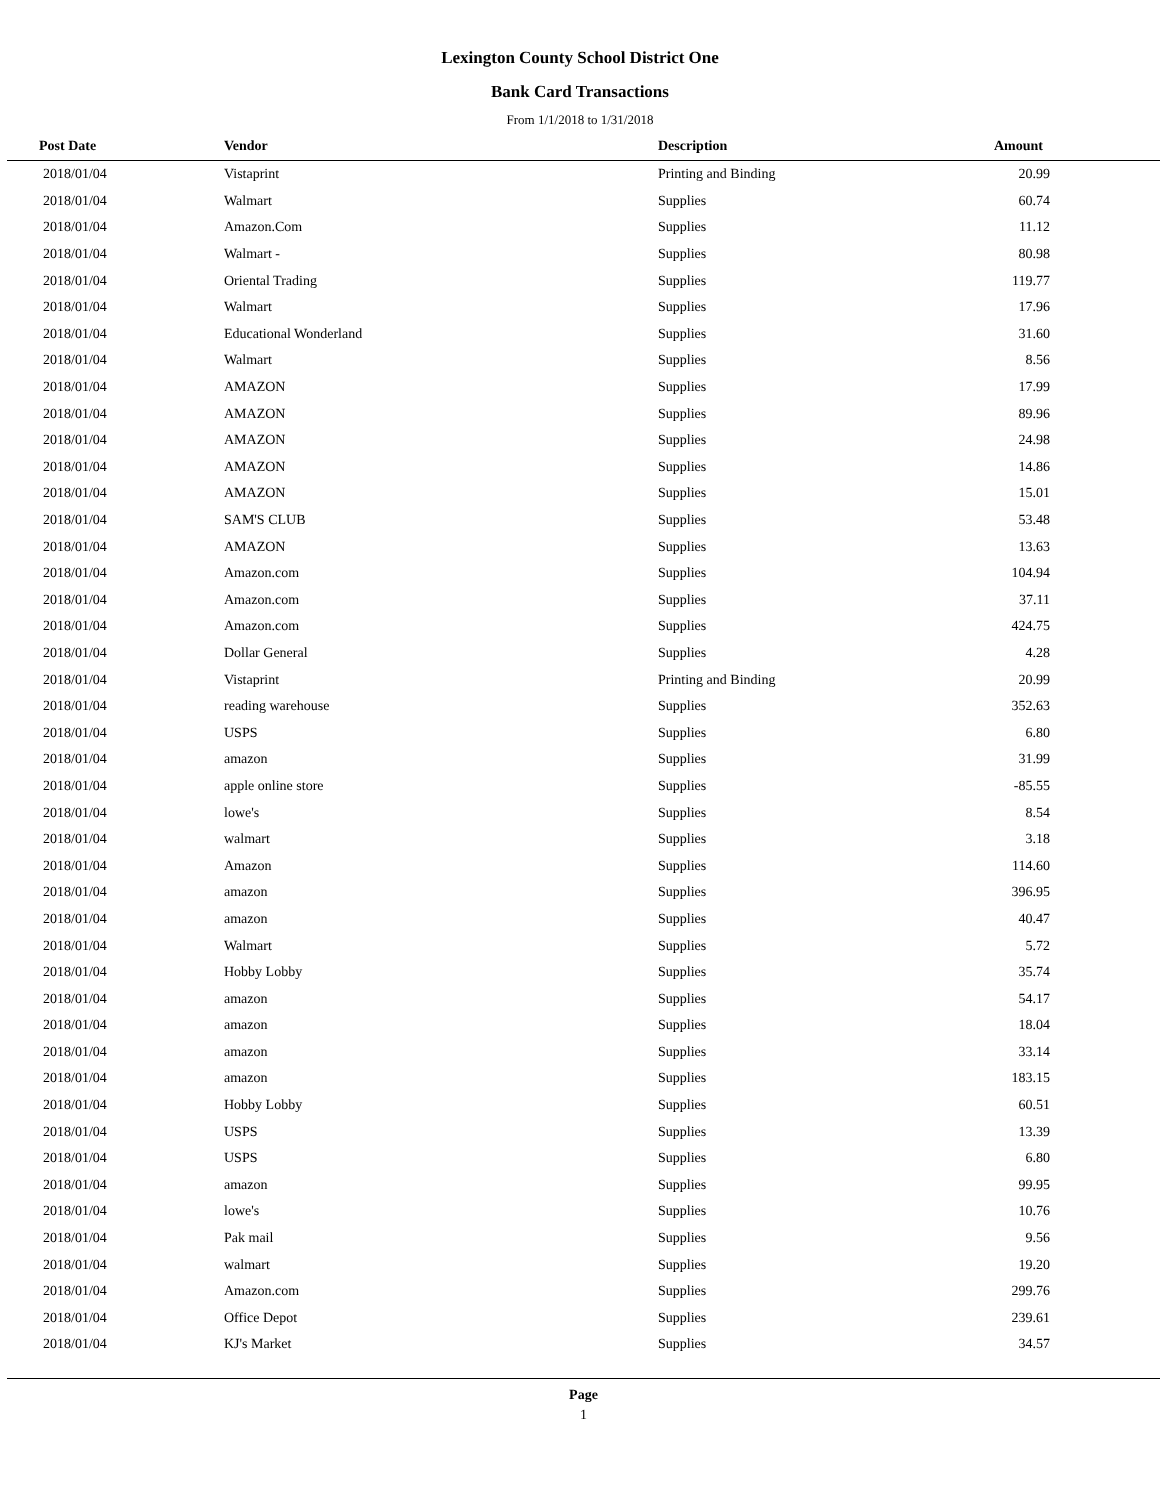Lexington County School District One
Bank Card Transactions
From 1/1/2018 to 1/31/2018
| Post Date | Vendor | Description | Amount | |
| --- | --- | --- | --- | --- |
| 2018/01/04 | Vistaprint | Printing and Binding | 20.99 | |
| 2018/01/04 | Walmart | Supplies | 60.74 | |
| 2018/01/04 | Amazon.Com | Supplies | 11.12 | |
| 2018/01/04 | Walmart - | Supplies | 80.98 | |
| 2018/01/04 | Oriental Trading | Supplies | 119.77 | |
| 2018/01/04 | Walmart | Supplies | 17.96 | |
| 2018/01/04 | Educational Wonderland | Supplies | 31.60 | |
| 2018/01/04 | Walmart | Supplies | 8.56 | |
| 2018/01/04 | AMAZON | Supplies | 17.99 | |
| 2018/01/04 | AMAZON | Supplies | 89.96 | |
| 2018/01/04 | AMAZON | Supplies | 24.98 | |
| 2018/01/04 | AMAZON | Supplies | 14.86 | |
| 2018/01/04 | AMAZON | Supplies | 15.01 | |
| 2018/01/04 | SAM'S CLUB | Supplies | 53.48 | |
| 2018/01/04 | AMAZON | Supplies | 13.63 | |
| 2018/01/04 | Amazon.com | Supplies | 104.94 | |
| 2018/01/04 | Amazon.com | Supplies | 37.11 | |
| 2018/01/04 | Amazon.com | Supplies | 424.75 | |
| 2018/01/04 | Dollar General | Supplies | 4.28 | |
| 2018/01/04 | Vistaprint | Printing and Binding | 20.99 | |
| 2018/01/04 | reading warehouse | Supplies | 352.63 | |
| 2018/01/04 | USPS | Supplies | 6.80 | |
| 2018/01/04 | amazon | Supplies | 31.99 | |
| 2018/01/04 | apple online store | Supplies | -85.55 | |
| 2018/01/04 | lowe's | Supplies | 8.54 | |
| 2018/01/04 | walmart | Supplies | 3.18 | |
| 2018/01/04 | Amazon | Supplies | 114.60 | |
| 2018/01/04 | amazon | Supplies | 396.95 | |
| 2018/01/04 | amazon | Supplies | 40.47 | |
| 2018/01/04 | Walmart | Supplies | 5.72 | |
| 2018/01/04 | Hobby Lobby | Supplies | 35.74 | |
| 2018/01/04 | amazon | Supplies | 54.17 | |
| 2018/01/04 | amazon | Supplies | 18.04 | |
| 2018/01/04 | amazon | Supplies | 33.14 | |
| 2018/01/04 | amazon | Supplies | 183.15 | |
| 2018/01/04 | Hobby Lobby | Supplies | 60.51 | |
| 2018/01/04 | USPS | Supplies | 13.39 | |
| 2018/01/04 | USPS | Supplies | 6.80 | |
| 2018/01/04 | amazon | Supplies | 99.95 | |
| 2018/01/04 | lowe's | Supplies | 10.76 | |
| 2018/01/04 | Pak mail | Supplies | 9.56 | |
| 2018/01/04 | walmart | Supplies | 19.20 | |
| 2018/01/04 | Amazon.com | Supplies | 299.76 | |
| 2018/01/04 | Office Depot | Supplies | 239.61 | |
| 2018/01/04 | KJ's Market | Supplies | 34.57 | |
Page
1